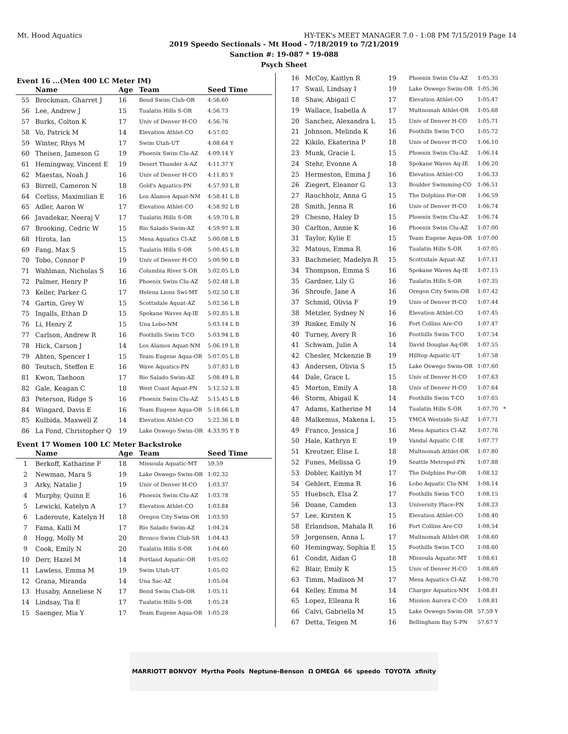Mt. Hood Aquatics HY-TEK's MEET MANAGER 7.0 - 1:08 PM 7/15/2019 Page 14
2019 Speedo Sectionals - Mt Hood - 7/18/2019 to 7/21/2019
Sanction #: 19-087 * 19-088
Psych Sheet
Event 16 ...(Men 400 LC Meter IM)
| | Name | Age | Team | Seed Time |
| --- | --- | --- | --- | --- |
| 55 | Brockman, Gharret J | 16 | Bend Swim Club-OR | 4:56.60 |
| 56 | Lee, Andrew J | 15 | Tualatin Hills S-OR | 4:56.73 |
| 57 | Burks, Colton K | 17 | Univ of Denver H-CO | 4:56.76 |
| 58 | Vo, Patrick M | 14 | Elevation Athlet-CO | 4:57.02 |
| 59 | Winter, Rhys M | 17 | Swim Utah-UT | 4:08.64 Y |
| 60 | Theisen, Jameson G | 19 | Phoenix Swim Clu-AZ | 4:09.14 Y |
| 61 | Hemingway, Vincent E | 19 | Desert Thunder A-AZ | 4:11.37 Y |
| 62 | Maestas, Noah J | 16 | Univ of Denver H-CO | 4:11.85 Y |
| 63 | Birrell, Cameron N | 18 | Gold's Aquatics-PN | 4:57.93 L B |
| 64 | Corliss, Maximilian E | 16 | Los Alamos Aquat-NM | 4:58.41 L B |
| 65 | Adler, Aaron W | 17 | Elevation Athlet-CO | 4:58.92 L B |
| 66 | Javadekar, Neeraj V | 17 | Tualatin Hills S-OR | 4:59.70 L B |
| 67 | Brooking, Cedric W | 15 | Rio Salado Swim-AZ | 4:59.97 L B |
| 68 | Hirota, Ian | 15 | Mesa Aquatics Cl-AZ | 5:00.08 L B |
| 69 | Fang, Max S | 15 | Tualatin Hills S-OR | 5:00.45 L B |
| 70 | Tobo, Connor P | 19 | Univ of Denver H-CO | 5:00.90 L B |
| 71 | Wahlman, Nicholas S | 16 | Columbia River S-OR | 5:02.05 L B |
| 72 | Palmer, Henry P | 16 | Phoenix Swim Clu-AZ | 5:02.48 L B |
| 73 | Keller, Parker G | 17 | Helena Lions Swi-MT | 5:02.50 L B |
| 74 | Gartin, Grey W | 15 | Scottsdale Aquat-AZ | 5:02.56 L B |
| 75 | Ingalls, Ethan D | 15 | Spokane Waves Aq-IE | 5:02.85 L B |
| 76 | Li, Henry Z | 15 | Una Lobo-NM | 5:03.14 L B |
| 77 | Carlson, Andrew R | 16 | Foothills Swim T-CO | 5:03.94 L B |
| 78 | Hick, Carson J | 14 | Los Alamos Aquat-NM | 5:06.19 L B |
| 79 | Ahten, Spencer I | 15 | Team Eugene Aqua-OR | 5:07.05 L B |
| 80 | Teutsch, Steffen E | 16 | Wave Aquatics-PN | 5:07.83 L B |
| 81 | Kwon, Taehoon | 17 | Rio Salado Swim-AZ | 5:08.49 L B |
| 82 | Gale, Keagan C | 18 | West Coast Aquat-PN | 5:12.52 L B |
| 83 | Peterson, Ridge S | 16 | Phoenix Swim Clu-AZ | 5:15.45 L B |
| 84 | Wingard, Davis E | 16 | Team Eugene Aqua-OR | 5:18.66 L B |
| 85 | Kulbida, Maxwell Z | 14 | Elevation Athlet-CO | 5:22.36 L B |
| 86 | La Fond, Christopher Q | 19 | Lake Oswego Swim-OR | 4:33.95 Y B |
Event 17 Women 100 LC Meter Backstroke
| | Name | Age | Team | Seed Time |
| --- | --- | --- | --- | --- |
| 1 | Berkoff, Katharine F | 18 | Missoula Aquatic-MT | 59.59 |
| 2 | Newman, Mara S | 19 | Lake Oswego Swim-OR | 1:02.32 |
| 3 | Arky, Natalie J | 19 | Univ of Denver H-CO | 1:03.37 |
| 4 | Murphy, Quinn E | 16 | Phoenix Swim Clu-AZ | 1:03.78 |
| 5 | Lewicki, Katelyn A | 17 | Elevation Athlet-CO | 1:03.84 |
| 6 | Laderoute, Katelyn H | 18 | Oregon City Swim-OR | 1:03.93 |
| 7 | Fama, Kalli M | 17 | Rio Salado Swim-AZ | 1:04.24 |
| 8 | Hogg, Molly M | 20 | Bronco Swim Club-SR | 1:04.43 |
| 9 | Cook, Emily N | 20 | Tualatin Hills S-OR | 1:04.60 |
| 10 | Derr, Hazel M | 14 | Portland Aquatic-OR | 1:05.02 |
| 11 | Lawless, Emma M | 19 | Swim Utah-UT | 1:05.02 |
| 12 | Grana, Miranda | 14 | Una Sac-AZ | 1:05.04 |
| 13 | Husaby, Anneliese N | 17 | Bend Swim Club-OR | 1:05.11 |
| 14 | Lindsay, Tia E | 17 | Tualatin Hills S-OR | 1:05.24 |
| 15 | Saenger, Mia Y | 17 | Team Eugene Aqua-OR | 1:05.28 |
| 16 | McCoy, Kaitlyn R | 19 | Phoenix Swim Clu-AZ | 1:05.35 |
| 17 | Swail, Lindsay I | 19 | Lake Oswego Swim-OR | 1:05.36 |
| 18 | Shaw, Abigail C | 17 | Elevation Athlet-CO | 1:05.47 |
| 19 | Wallace, Isabella A | 17 | Multnomah Athlet-OR | 1:05.68 |
| 20 | Sanchez, Alexandra L | 15 | Univ of Denver H-CO | 1:05.71 |
| 21 | Johnson, Melinda K | 16 | Foothills Swim T-CO | 1:05.72 |
| 22 | Kikilo, Ekaterina P | 18 | Univ of Denver H-CO | 1:06.10 |
| 23 | Munk, Gracie L | 15 | Phoenix Swim Clu-AZ | 1:06.14 |
| 24 | Stehr, Evonne A | 18 | Spokane Waves Aq-IE | 1:06.20 |
| 25 | Hermeston, Emma J | 16 | Elevation Athlet-CO | 1:06.33 |
| 26 | Ziegert, Eleanor G | 13 | Boulder Swimming-CO | 1:06.51 |
| 27 | Rauchholz, Anna G | 15 | The Dolphins Por-OR | 1:06.59 |
| 28 | Smith, Jenna R | 16 | Univ of Denver H-CO | 1:06.74 |
| 29 | Chesno, Haley D | 15 | Phoenix Swim Clu-AZ | 1:06.74 |
| 30 | Carlton, Annie K | 16 | Phoenix Swim Clu-AZ | 1:07.00 |
| 31 | Taylor, Kylie E | 15 | Team Eugene Aqua-OR | 1:07.00 |
| 32 | Matous, Emma R | 16 | Tualatin Hills S-OR | 1:07.05 |
| 33 | Bachmeier, Madelyn R | 15 | Scottsdale Aquat-AZ | 1:07.11 |
| 34 | Thompson, Emma S | 16 | Spokane Waves Aq-IE | 1:07.15 |
| 35 | Gardner, Lily G | 16 | Tualatin Hills S-OR | 1:07.35 |
| 36 | Shroufe, Jane A | 16 | Oregon City Swim-OR | 1:07.42 |
| 37 | Schmid, Olivia F | 19 | Univ of Denver H-CO | 1:07.44 |
| 38 | Metzler, Sydney N | 16 | Elevation Athlet-CO | 1:07.45 |
| 39 | Rinker, Emily N | 16 | Fort Collins Are-CO | 1:07.47 |
| 40 | Turney, Avery R | 16 | Foothills Swim T-CO | 1:07.54 |
| 41 | Schwam, Julie A | 14 | David Douglas Aq-OR | 1:07.55 |
| 42 | Chesler, Mckenzie B | 19 | Hilltop Aquatic-UT | 1:07.58 |
| 43 | Andersen, Olivia S | 15 | Lake Oswego Swim-OR | 1:07.60 |
| 44 | Dale, Grace L | 15 | Univ of Denver H-CO | 1:07.63 |
| 45 | Morton, Emily A | 18 | Univ of Denver H-CO | 1:07.64 |
| 46 | Storm, Abigail K | 14 | Foothills Swim T-CO | 1:07.65 |
| 47 | Adams, Katherine M | 14 | Tualatin Hills S-OR | 1:07.70 * |
| 48 | Malkemus, Makena L | 15 | YMCA Westside Si-AZ | 1:07.71 |
| 49 | Franco, Jessica J | 16 | Mesa Aquatics Cl-AZ | 1:07.76 |
| 50 | Hale, Kathryn E | 19 | Vandal Aquatic C-IE | 1:07.77 |
| 51 | Kreutzer, Elise L | 18 | Multnomah Athlet-OR | 1:07.80 |
| 52 | Funes, Melissa G | 19 | Seattle Metropol-PN | 1:07.88 |
| 53 | Dobler, Kaitlyn M | 17 | The Dolphins Por-OR | 1:08.12 |
| 54 | Gehlert, Emma R | 16 | Lobo Aquatic Clu-NM | 1:08.14 |
| 55 | Huebsch, Elsa Z | 17 | Foothills Swim T-CO | 1:08.15 |
| 56 | Doane, Camden | 13 | University Place-PN | 1:08.23 |
| 57 | Lee, Kirsten K | 15 | Elevation Athlet-CO | 1:08.40 |
| 58 | Erlandson, Mahala R | 16 | Fort Collins Are-CO | 1:08.54 |
| 59 | Jorgensen, Anna L | 17 | Multnomah Athlet-OR | 1:08.60 |
| 60 | Hemingway, Sophia E | 15 | Foothills Swim T-CO | 1:08.60 |
| 61 | Condit, Aidan G | 18 | Missoula Aquatic-MT | 1:08.61 |
| 62 | Blair, Emily K | 15 | Univ of Denver H-CO | 1:08.69 |
| 63 | Timm, Madison M | 17 | Mesa Aquatics Cl-AZ | 1:08.70 |
| 64 | Kelley, Emma M | 14 | Charger Aquatics-NM | 1:08.81 |
| 65 | Lopez, Elleana R | 16 | Mission Aurora C-CO | 1:08.81 |
| 66 | Calvi, Gabriella M | 15 | Lake Oswego Swim-OR | 57.59 Y |
| 67 | Detta, Teigen M | 16 | Bellingham Bay S-PN | 57.67 Y |
MARRIOTT BONVOY Myrtha Pools Neptune-Benson Ω OMEGA 66 speedo TOYOTA xfinity